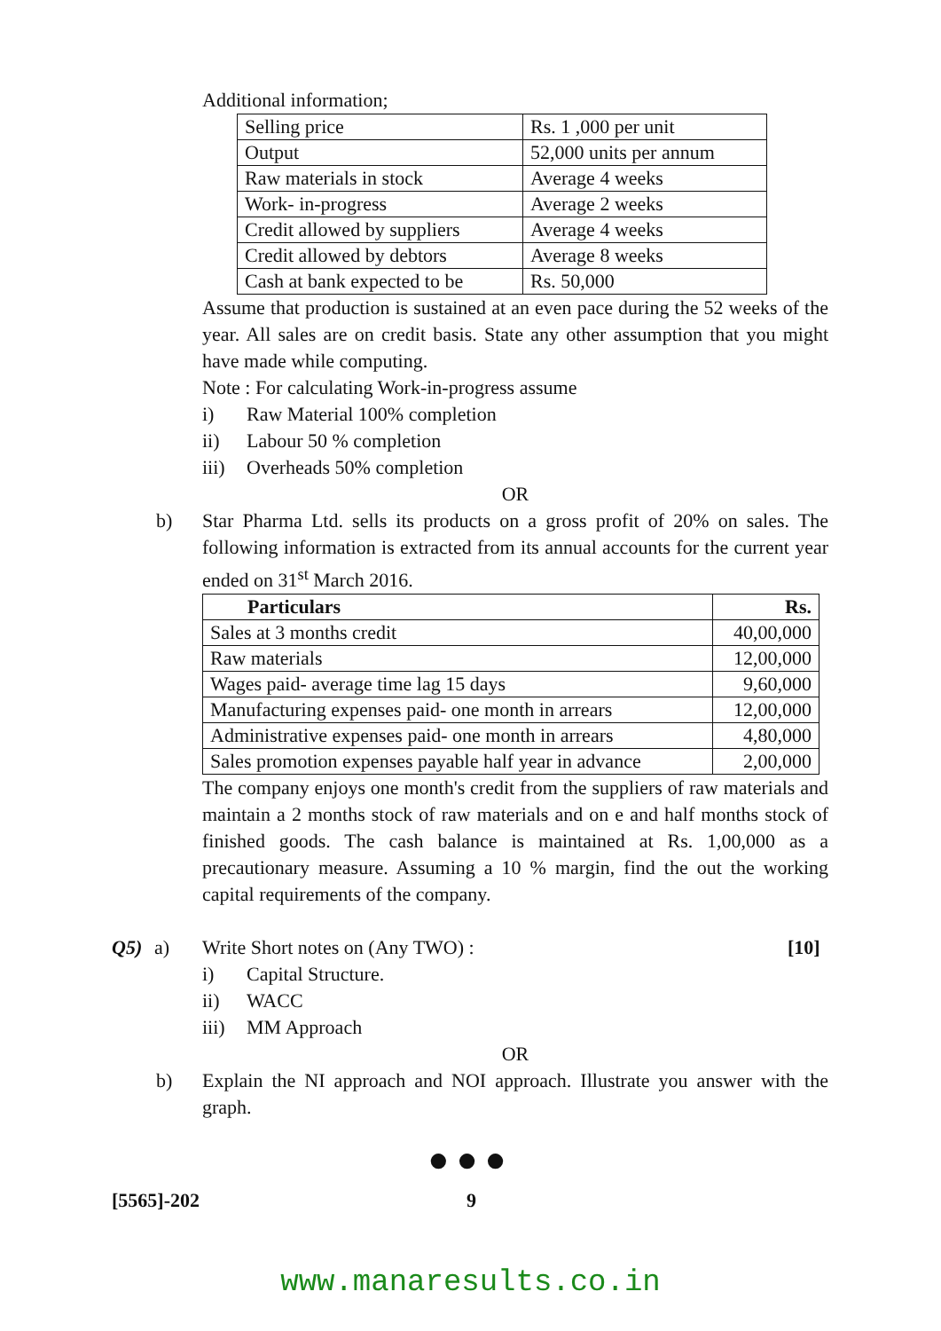Additional information;
| Selling price | Rs. 1 ,000 per unit |
| Output | 52,000 units per annum |
| Raw materials in stock | Average 4 weeks |
| Work- in-progress | Average 2 weeks |
| Credit allowed by suppliers | Average 4 weeks |
| Credit allowed by debtors | Average 8 weeks |
| Cash at bank expected to be | Rs. 50,000 |
Assume that production is sustained at an even pace during the 52 weeks of the year. All sales are on credit basis. State any other assumption that you might have made while computing.
Note : For calculating Work-in-progress assume
i) Raw Material 100% completion
ii) Labour 50 % completion
iii) Overheads 50% completion
OR
b) Star Pharma Ltd. sells its products on a gross profit of 20% on sales. The following information is extracted from its annual accounts for the current year ended on 31<sup>st</sup> March 2016.
| Particulars | Rs. |
| --- | --- |
| Sales at 3 months credit | 40,00,000 |
| Raw materials | 12,00,000 |
| Wages paid- average time lag 15 days | 9,60,000 |
| Manufacturing expenses paid- one month in arrears | 12,00,000 |
| Administrative expenses paid- one month in arrears | 4,80,000 |
| Sales promotion expenses payable half year in advance | 2,00,000 |
The company enjoys one month's credit from the suppliers of raw materials and maintain a 2 months stock of raw materials and on e and half months stock of finished goods. The cash balance is maintained at Rs. 1,00,000 as a precautionary measure. Assuming a 10 % margin, find the out the working capital requirements of the company.
Q5) a) Write Short notes on (Any TWO) : [10]
i) Capital Structure.
ii) WACC
iii) MM Approach
OR
b) Explain the NI approach and NOI approach. Illustrate you answer with the graph.
●●●
[5565]-202 9
www.manaresults.co.in